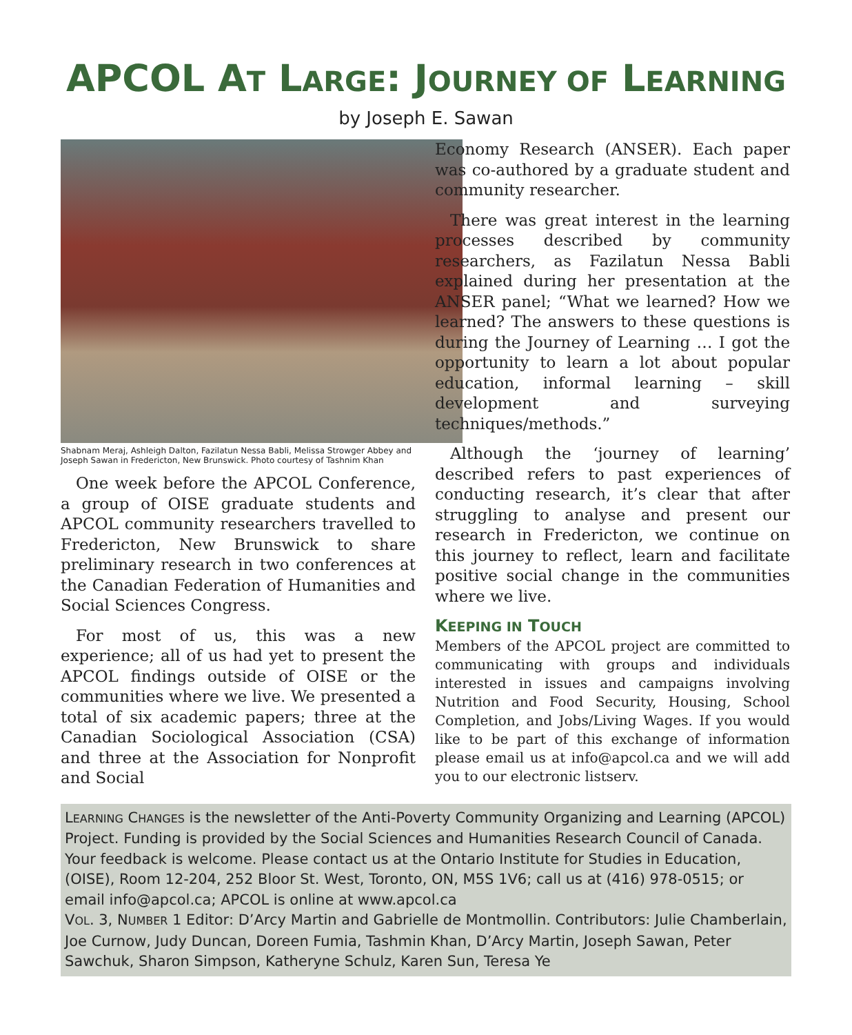APCOL AT LARGE: JOURNEY OF LEARNING
by Joseph E. Sawan
Shabnam Meraj, Ashleigh Dalton, Fazilatun Nessa Babli, Melissa Strowger Abbey and Joseph Sawan in Fredericton, New Brunswick. Photo courtesy of Tashnim Khan
One week before the APCOL Conference, a group of OISE graduate students and APCOL community researchers travelled to Fredericton, New Brunswick to share preliminary research in two conferences at the Canadian Federation of Humanities and Social Sciences Congress.
For most of us, this was a new experience; all of us had yet to present the APCOL findings outside of OISE or the communities where we live. We presented a total of six academic papers; three at the Canadian Sociological Association (CSA) and three at the Association for Nonprofit and Social
Economy Research (ANSER). Each paper was co-authored by a graduate student and community researcher.
There was great interest in the learning processes described by community researchers, as Fazilatun Nessa Babli explained during her presentation at the ANSER panel; “What we learned? How we learned? The answers to these questions is during the Journey of Learning … I got the opportunity to learn a lot about popular education, informal learning – skill development and surveying techniques/methods.”
Although the ‘journey of learning’ described refers to past experiences of conducting research, it’s clear that after struggling to analyse and present our research in Fredericton, we continue on this journey to reflect, learn and facilitate positive social change in the communities where we live.
KEEPING IN TOUCH
Members of the APCOL project are committed to communicating with groups and individuals interested in issues and campaigns involving Nutrition and Food Security, Housing, School Completion, and Jobs/Living Wages. If you would like to be part of this exchange of information please email us at info@apcol.ca and we will add you to our electronic listserv.
LEARNING CHANGES is the newsletter of the Anti-Poverty Community Organizing and Learning (APCOL) Project. Funding is provided by the Social Sciences and Humanities Research Council of Canada. Your feedback is welcome. Please contact us at the Ontario Institute for Studies in Education, (OISE), Room 12-204, 252 Bloor St. West, Toronto, ON, M5S 1V6; call us at (416) 978-0515; or email info@apcol.ca; APCOL is online at www.apcol.ca
VOL. 3, NUMBER 1 Editor: D’Arcy Martin and Gabrielle de Montmollin. Contributors: Julie Chamberlain, Joe Curnow, Judy Duncan, Doreen Fumia, Tashmin Khan, D’Arcy Martin, Joseph Sawan, Peter Sawchuk, Sharon Simpson, Katheryne Schulz, Karen Sun, Teresa Ye